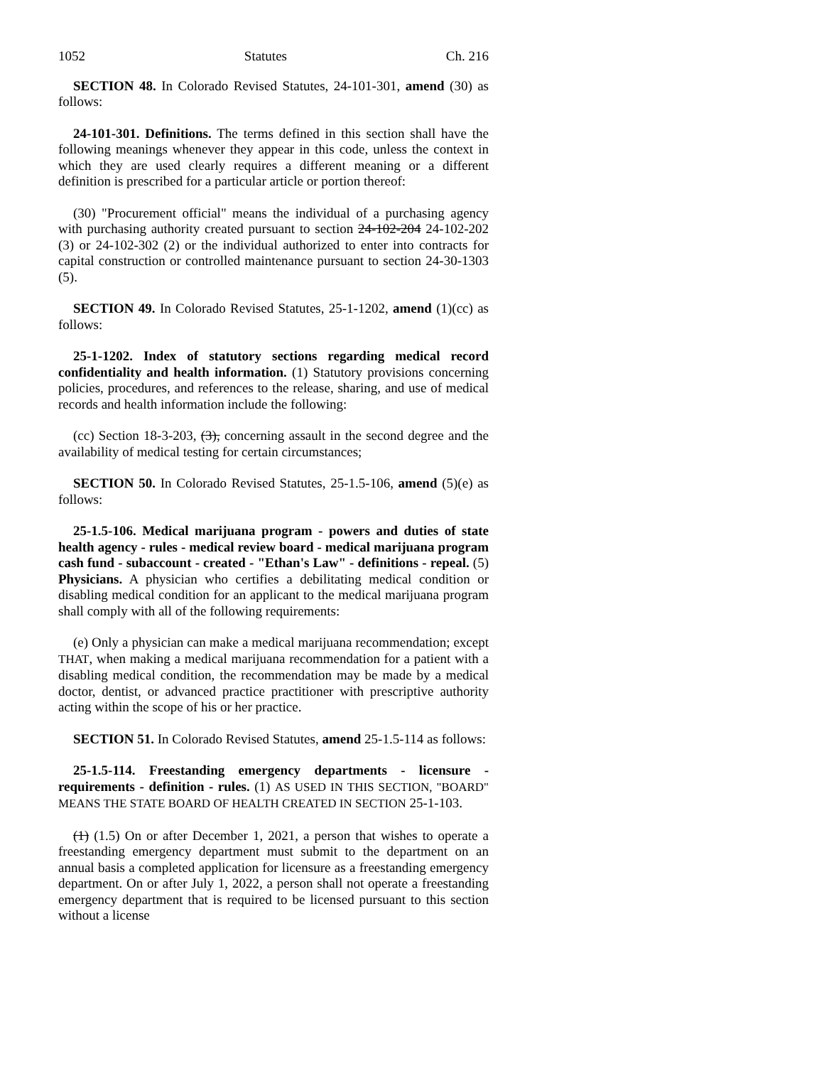1052 Statutes Ch. 216
SECTION 48. In Colorado Revised Statutes, 24-101-301, amend (30) as follows:
24-101-301. Definitions. The terms defined in this section shall have the following meanings whenever they appear in this code, unless the context in which they are used clearly requires a different meaning or a different definition is prescribed for a particular article or portion thereof:
(30) "Procurement official" means the individual of a purchasing agency with purchasing authority created pursuant to section 24-102-204 24-102-202 (3) or 24-102-302 (2) or the individual authorized to enter into contracts for capital construction or controlled maintenance pursuant to section 24-30-1303 (5).
SECTION 49. In Colorado Revised Statutes, 25-1-1202, amend (1)(cc) as follows:
25-1-1202. Index of statutory sections regarding medical record confidentiality and health information. (1) Statutory provisions concerning policies, procedures, and references to the release, sharing, and use of medical records and health information include the following:
(cc) Section 18-3-203, (3), concerning assault in the second degree and the availability of medical testing for certain circumstances;
SECTION 50. In Colorado Revised Statutes, 25-1.5-106, amend (5)(e) as follows:
25-1.5-106. Medical marijuana program - powers and duties of state health agency - rules - medical review board - medical marijuana program cash fund - subaccount - created - "Ethan's Law" - definitions - repeal. (5) Physicians. A physician who certifies a debilitating medical condition or disabling medical condition for an applicant to the medical marijuana program shall comply with all of the following requirements:
(e) Only a physician can make a medical marijuana recommendation; except THAT, when making a medical marijuana recommendation for a patient with a disabling medical condition, the recommendation may be made by a medical doctor, dentist, or advanced practice practitioner with prescriptive authority acting within the scope of his or her practice.
SECTION 51. In Colorado Revised Statutes, amend 25-1.5-114 as follows:
25-1.5-114. Freestanding emergency departments - licensure - requirements - definition - rules. (1) AS USED IN THIS SECTION, "BOARD" MEANS THE STATE BOARD OF HEALTH CREATED IN SECTION 25-1-103.
(1) (1.5) On or after December 1, 2021, a person that wishes to operate a freestanding emergency department must submit to the department on an annual basis a completed application for licensure as a freestanding emergency department. On or after July 1, 2022, a person shall not operate a freestanding emergency department that is required to be licensed pursuant to this section without a license